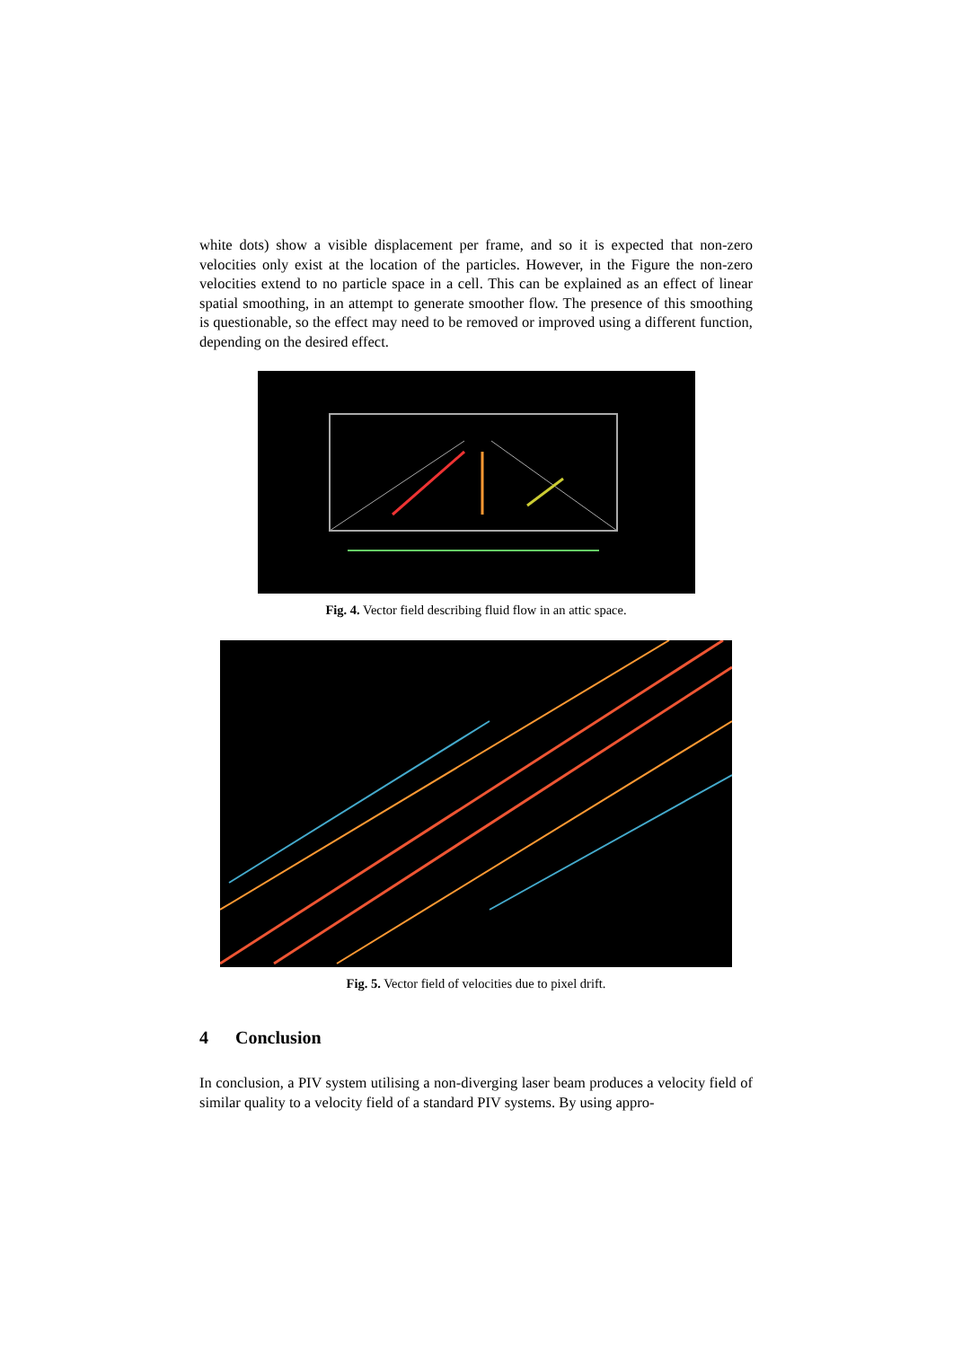white dots) show a visible displacement per frame, and so it is expected that non-zero velocities only exist at the location of the particles. However, in the Figure the non-zero velocities extend to no particle space in a cell. This can be explained as an effect of linear spatial smoothing, in an attempt to generate smoother flow. The presence of this smoothing is questionable, so the effect may need to be removed or improved using a different function, depending on the desired effect.
Fig. 4. Vector field describing fluid flow in an attic space.
Fig. 5. Vector field of velocities due to pixel drift.
4 Conclusion
In conclusion, a PIV system utilising a non-diverging laser beam produces a velocity field of similar quality to a velocity field of a standard PIV systems. By using appro-